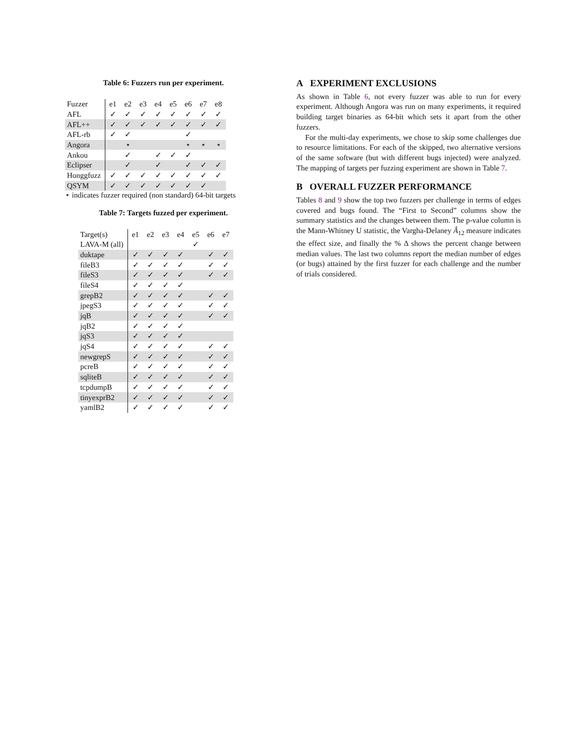Table 6: Fuzzers run per experiment.
| Fuzzer | e1 | e2 | e3 | e4 | e5 | e6 | e7 | e8 |
| AFL | ✓ | ✓ | ✓ | ✓ | ✓ | ✓ | ✓ | ✓ |
| AFL++ | ✓ | ✓ | ✓ | ✓ | ✓ | ✓ | ✓ | ✓ |
| AFL-rb | ✓ | ✓ | | | | ✓ | | |
| Angora | | ⋆ | | | | ⋆ | ⋆ | ⋆ |
| Ankou | | ✓ | | ✓ | ✓ | ✓ | | |
| Eclipser | | ✓ | | ✓ | | ✓ | ✓ | ✓ |
| Honggfuzz | ✓ | ✓ | ✓ | ✓ | ✓ | ✓ | ✓ | ✓ |
| QSYM | ✓ | ✓ | ✓ | ✓ | ✓ | ✓ | ✓ | |
⋆ indicates fuzzer required (non standard) 64-bit targets
Table 7: Targets fuzzed per experiment.
| Target(s) | e1 | e2 | e3 | e4 | e5 | e6 | e7 |
| LAVA-M (all) | | | | | ✓ | | |
| duktape | ✓ | ✓ | ✓ | ✓ | | ✓ | ✓ |
| fileB3 | ✓ | ✓ | ✓ | ✓ | | ✓ | ✓ |
| fileS3 | ✓ | ✓ | ✓ | ✓ | | ✓ | ✓ |
| fileS4 | ✓ | ✓ | ✓ | ✓ | | | |
| grepB2 | ✓ | ✓ | ✓ | ✓ | | ✓ | ✓ |
| jpegS3 | ✓ | ✓ | ✓ | ✓ | | ✓ | ✓ |
| jqB | ✓ | ✓ | ✓ | ✓ | | ✓ | ✓ |
| jqB2 | ✓ | ✓ | ✓ | ✓ | | | |
| jqS3 | ✓ | ✓ | ✓ | ✓ | | | |
| jqS4 | ✓ | ✓ | ✓ | ✓ | | ✓ | ✓ |
| newgrepS | ✓ | ✓ | ✓ | ✓ | | ✓ | ✓ |
| pcreB | ✓ | ✓ | ✓ | ✓ | | ✓ | ✓ |
| sqliteB | ✓ | ✓ | ✓ | ✓ | | ✓ | ✓ |
| tcpdumpB | ✓ | ✓ | ✓ | ✓ | | ✓ | ✓ |
| tinyexprB2 | ✓ | ✓ | ✓ | ✓ | | ✓ | ✓ |
| yamlB2 | ✓ | ✓ | ✓ | ✓ | | ✓ | ✓ |
A EXPERIMENT EXCLUSIONS
As shown in Table 6, not every fuzzer was able to run for every experiment. Although Angora was run on many experiments, it required building target binaries as 64-bit which sets it apart from the other fuzzers.
For the multi-day experiments, we chose to skip some challenges due to resource limitations. For each of the skipped, two alternative versions of the same software (but with different bugs injected) were analyzed. The mapping of targets per fuzzing experiment are shown in Table 7.
B OVERALL FUZZER PERFORMANCE
Tables 8 and 9 show the top two fuzzers per challenge in terms of edges covered and bugs found. The “First to Second” columns show the summary statistics and the changes between them. The p-value column is the Mann-Whitney U statistic, the Vargha-Delaney Â<sub>12</sub> measure indicates the effect size, and finally the % Δ shows the percent change between median values. The last two columns report the median number of edges (or bugs) attained by the first fuzzer for each challenge and the number of trials considered.